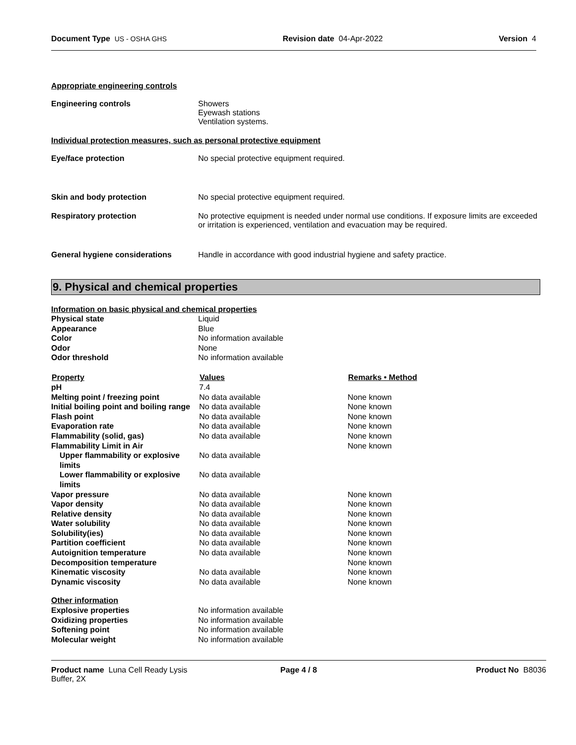Document Type US - OSHA GHS Revision date 04-Apr-2022 Version 4
Appropriate engineering controls
| Engineering controls | Showers Eyewash stations Ventilation systems. |
Individual protection measures, such as personal protective equipment
| Eye/face protection | No special protective equipment required. |
| Skin and body protection | No special protective equipment required. |
| Respiratory protection | No protective equipment is needed under normal use conditions. If exposure limits are exceeded or irritation is experienced, ventilation and evacuation may be required. |
| General hygiene considerations | Handle in accordance with good industrial hygiene and safety practice. |
9. Physical and chemical properties
Information on basic physical and chemical properties
| Physical state | Liquid |
| Appearance | Blue |
| Color | No information available |
| Odor | None |
| Odor threshold | No information available |
| Property | Values | Remarks • Method |
| --- | --- | --- |
| pH | 7.4 | |
| Melting point / freezing point | No data available | None known |
| Initial boiling point and boiling range | No data available | None known |
| Flash point | No data available | None known |
| Evaporation rate | No data available | None known |
| Flammability (solid, gas) | No data available | None known |
| Flammability Limit in Air | | None known |
| Upper flammability or explosive limits | No data available | |
| Lower flammability or explosive limits | No data available | |
| Vapor pressure | No data available | None known |
| Vapor density | No data available | None known |
| Relative density | No data available | None known |
| Water solubility | No data available | None known |
| Solubility(ies) | No data available | None known |
| Partition coefficient | No data available | None known |
| Autoignition temperature | No data available | None known |
| Decomposition temperature | | None known |
| Kinematic viscosity | No data available | None known |
| Dynamic viscosity | No data available | None known |
| Other information | |
| Explosive properties | No information available |
| Oxidizing properties | No information available |
| Softening point | No information available |
| Molecular weight | No information available |
Product name Luna Cell Ready Lysis Buffer, 2X Page 4 / 8 Product No B8036